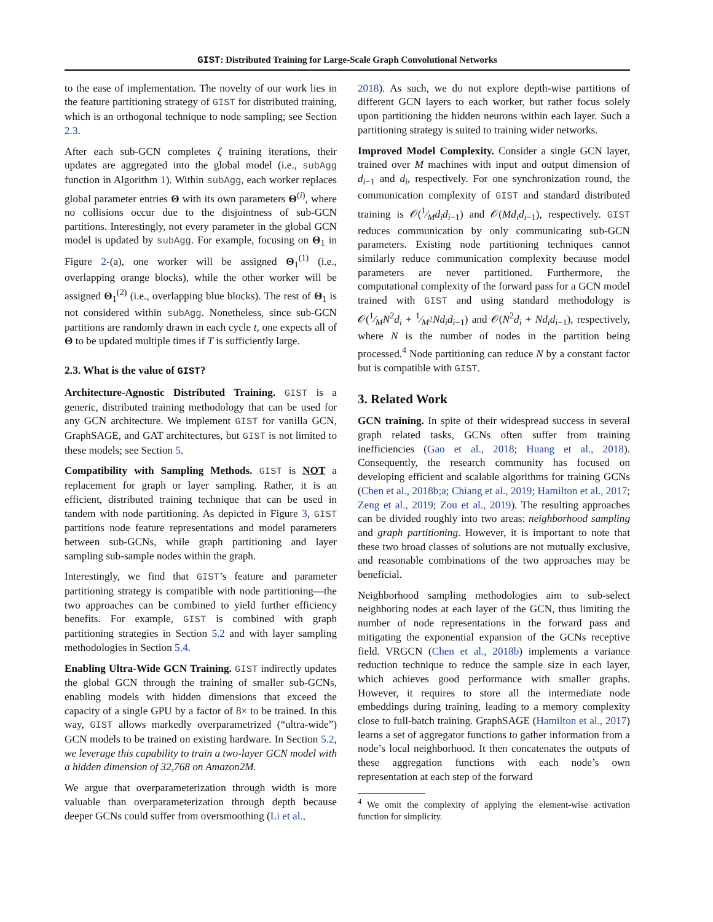GIST: Distributed Training for Large-Scale Graph Convolutional Networks
to the ease of implementation. The novelty of our work lies in the feature partitioning strategy of GIST for distributed training, which is an orthogonal technique to node sampling; see Section 2.3.
After each sub-GCN completes ζ training iterations, their updates are aggregated into the global model (i.e., subAgg function in Algorithm 1). Within subAgg, each worker replaces global parameter entries Θ with its own parameters Θ<sup>(i)</sup>, where no collisions occur due to the disjointness of sub-GCN partitions. Interestingly, not every parameter in the global GCN model is updated by subAgg. For example, focusing on Θ<sub>1</sub> in Figure 2-(a), one worker will be assigned Θ<sub>1</sub><sup>(1)</sup> (i.e., overlapping orange blocks), while the other worker will be assigned Θ<sub>1</sub><sup>(2)</sup> (i.e., overlapping blue blocks). The rest of Θ<sub>1</sub> is not considered within subAgg. Nonetheless, since sub-GCN partitions are randomly drawn in each cycle t, one expects all of Θ to be updated multiple times if T is sufficiently large.
2.3. What is the value of GIST?
Architecture-Agnostic Distributed Training. GIST is a generic, distributed training methodology that can be used for any GCN architecture. We implement GIST for vanilla GCN, GraphSAGE, and GAT architectures, but GIST is not limited to these models; see Section 5.
Compatibility with Sampling Methods. GIST is NOT a replacement for graph or layer sampling. Rather, it is an efficient, distributed training technique that can be used in tandem with node partitioning. As depicted in Figure 3, GIST partitions node feature representations and model parameters between sub-GCNs, while graph partitioning and layer sampling sub-sample nodes within the graph.
Interestingly, we find that GIST’s feature and parameter partitioning strategy is compatible with node partitioning—the two approaches can be combined to yield further efficiency benefits. For example, GIST is combined with graph partitioning strategies in Section 5.2 and with layer sampling methodologies in Section 5.4.
Enabling Ultra-Wide GCN Training. GIST indirectly updates the global GCN through the training of smaller sub-GCNs, enabling models with hidden dimensions that exceed the capacity of a single GPU by a factor of 8× to be trained. In this way, GIST allows markedly overparametrized (“ultra-wide”) GCN models to be trained on existing hardware. In Section 5.2, we leverage this capability to train a two-layer GCN model with a hidden dimension of 32,768 on Amazon2M.
We argue that overparameterization through width is more valuable than overparameterization through depth because deeper GCNs could suffer from oversmoothing (Li et al.,
2018). As such, we do not explore depth-wise partitions of different GCN layers to each worker, but rather focus solely upon partitioning the hidden neurons within each layer. Such a partitioning strategy is suited to training wider networks.
Improved Model Complexity. Consider a single GCN layer, trained over M machines with input and output dimension of d<sub>i−1</sub> and d<sub>i</sub>, respectively. For one synchronization round, the communication complexity of GIST and standard distributed training is 𝒪(1⁄Md<sub>i</sub>d<sub>i−1</sub>) and 𝒪(Md<sub>i</sub>d<sub>i−1</sub>), respectively. GIST reduces communication by only communicating sub-GCN parameters. Existing node partitioning techniques cannot similarly reduce communication complexity because model parameters are never partitioned. Furthermore, the computational complexity of the forward pass for a GCN model trained with GIST and using standard methodology is 𝒪(1⁄MN<sup>2</sup>d<sub>i</sub> + 1⁄M<sup>2</sup>Nd<sub>i</sub>d<sub>i−1</sub>) and 𝒪(N<sup>2</sup>d<sub>i</sub> + Nd<sub>i</sub>d<sub>i−1</sub>), respectively, where N is the number of nodes in the partition being processed.<sup>4</sup> Node partitioning can reduce N by a constant factor but is compatible with GIST.
3. Related Work
GCN training. In spite of their widespread success in several graph related tasks, GCNs often suffer from training inefficiencies (Gao et al., 2018; Huang et al., 2018). Consequently, the research community has focused on developing efficient and scalable algorithms for training GCNs (Chen et al., 2018b;a; Chiang et al., 2019; Hamilton et al., 2017; Zeng et al., 2019; Zou et al., 2019). The resulting approaches can be divided roughly into two areas: neighborhood sampling and graph partitioning. However, it is important to note that these two broad classes of solutions are not mutually exclusive, and reasonable combinations of the two approaches may be beneficial.
Neighborhood sampling methodologies aim to sub-select neighboring nodes at each layer of the GCN, thus limiting the number of node representations in the forward pass and mitigating the exponential expansion of the GCNs receptive field. VRGCN (Chen et al., 2018b) implements a variance reduction technique to reduce the sample size in each layer, which achieves good performance with smaller graphs. However, it requires to store all the intermediate node embeddings during training, leading to a memory complexity close to full-batch training. GraphSAGE (Hamilton et al., 2017) learns a set of aggregator functions to gather information from a node’s local neighborhood. It then concatenates the outputs of these aggregation functions with each node’s own representation at each step of the forward
<sup>4</sup> We omit the complexity of applying the element-wise activation function for simplicity.